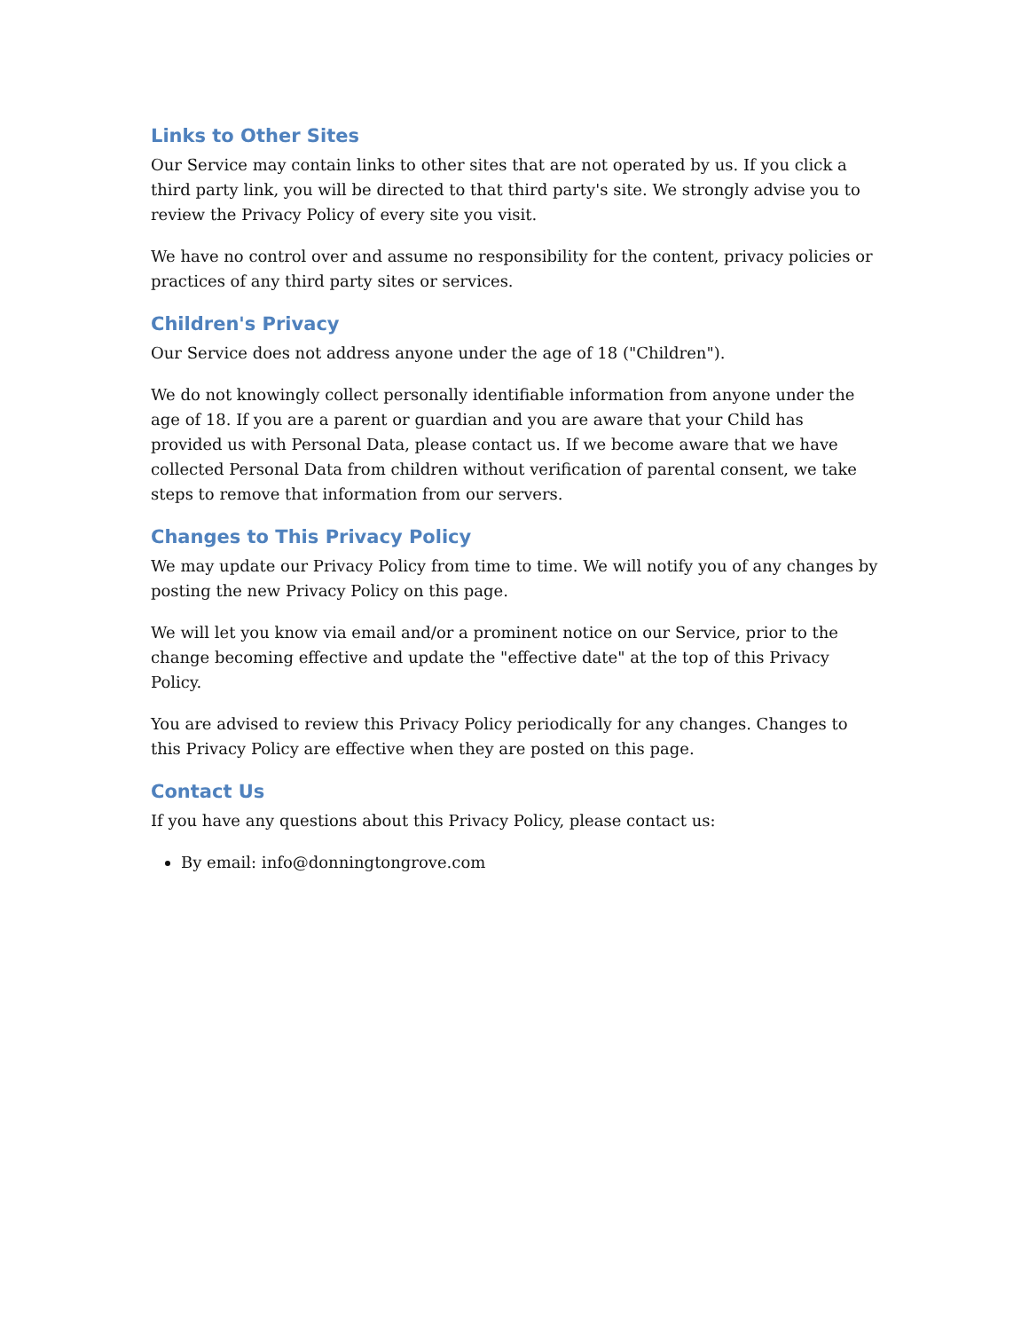Links to Other Sites
Our Service may contain links to other sites that are not operated by us. If you click a third party link, you will be directed to that third party's site. We strongly advise you to review the Privacy Policy of every site you visit.
We have no control over and assume no responsibility for the content, privacy policies or practices of any third party sites or services.
Children's Privacy
Our Service does not address anyone under the age of 18 ("Children").
We do not knowingly collect personally identifiable information from anyone under the age of 18. If you are a parent or guardian and you are aware that your Child has provided us with Personal Data, please contact us. If we become aware that we have collected Personal Data from children without verification of parental consent, we take steps to remove that information from our servers.
Changes to This Privacy Policy
We may update our Privacy Policy from time to time. We will notify you of any changes by posting the new Privacy Policy on this page.
We will let you know via email and/or a prominent notice on our Service, prior to the change becoming effective and update the "effective date" at the top of this Privacy Policy.
You are advised to review this Privacy Policy periodically for any changes. Changes to this Privacy Policy are effective when they are posted on this page.
Contact Us
If you have any questions about this Privacy Policy, please contact us:
By email: info@donningtongrove.com